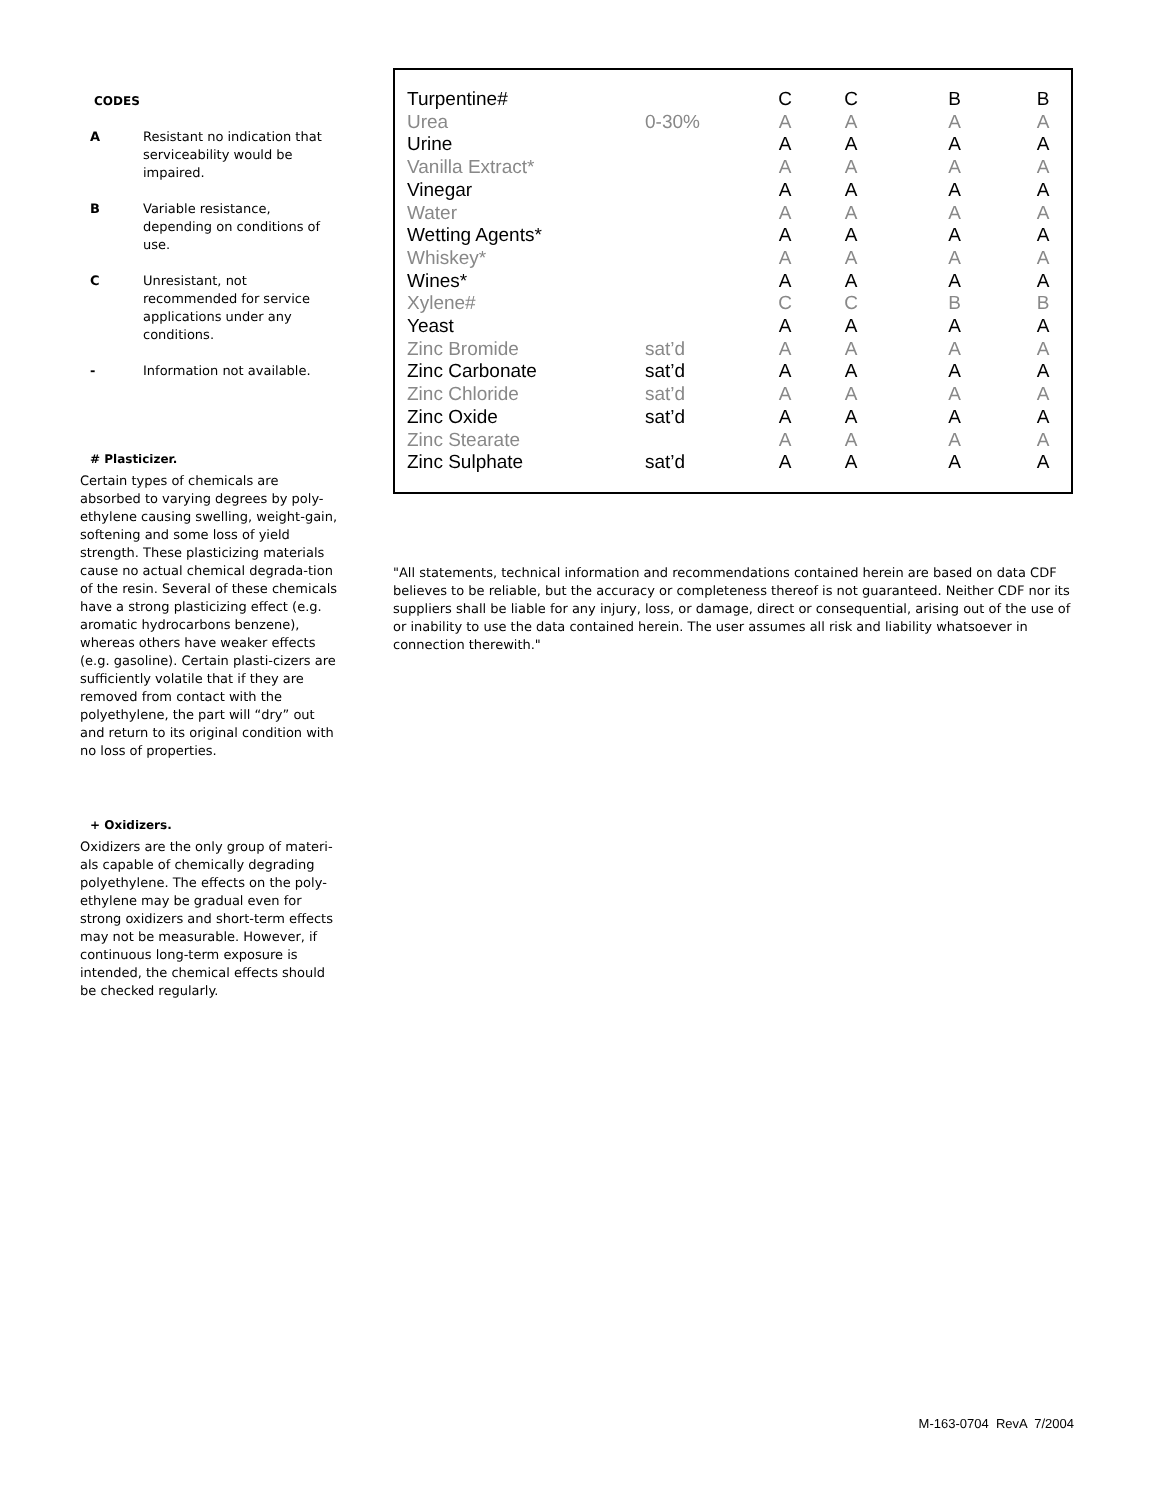CODES
A Resistant no indication that serviceability would be impaired.
B Variable resistance, depending on conditions of use.
C Unresistant, not recommended for service applications under any conditions.
- Information not available.
# Plasticizer.
Certain types of chemicals are absorbed to varying degrees by poly-ethylene causing swelling, weight-gain, softening and some loss of yield strength. These plasticizing materials cause no actual chemical degrada-tion of the resin. Several of these chemicals have a strong plasticizing effect (e.g. aromatic hydrocarbons benzene), whereas others have weaker effects (e.g. gasoline). Certain plasti-cizers are sufficiently volatile that if they are removed from contact with the polyethylene, the part will “dry” out and return to its original condition with no loss of properties.
+ Oxidizers.
Oxidizers are the only group of materi-als capable of chemically degrading polyethylene. The effects on the poly-ethylene may be gradual even for strong oxidizers and short-term effects may not be measurable. However, if continuous long-term exposure is intended, the chemical effects should be checked regularly.
| Turpentine# | | C | C | B | B |
| Urea | 0-30% | A | A | A | A |
| Urine | | A | A | A | A |
| Vanilla Extract* | | A | A | A | A |
| Vinegar | | A | A | A | A |
| Water | | A | A | A | A |
| Wetting Agents* | | A | A | A | A |
| Whiskey* | | A | A | A | A |
| Wines* | | A | A | A | A |
| Xylene# | | C | C | B | B |
| Yeast | | A | A | A | A |
| Zinc Bromide | sat’d | A | A | A | A |
| Zinc Carbonate | sat’d | A | A | A | A |
| Zinc Chloride | sat’d | A | A | A | A |
| Zinc Oxide | sat’d | A | A | A | A |
| Zinc Stearate | | A | A | A | A |
| Zinc Sulphate | sat’d | A | A | A | A |
"All statements, technical information and recommendations contained herein are based on data CDF believes to be reliable, but the accuracy or completeness thereof is not guaranteed. Neither CDF nor its suppliers shall be liable for any injury, loss, or damage, direct or consequential, arising out of the use of or inability to use the data contained herein. The user assumes all risk and liability whatsoever in connection therewith."
M-163-0704 RevA 7/2004